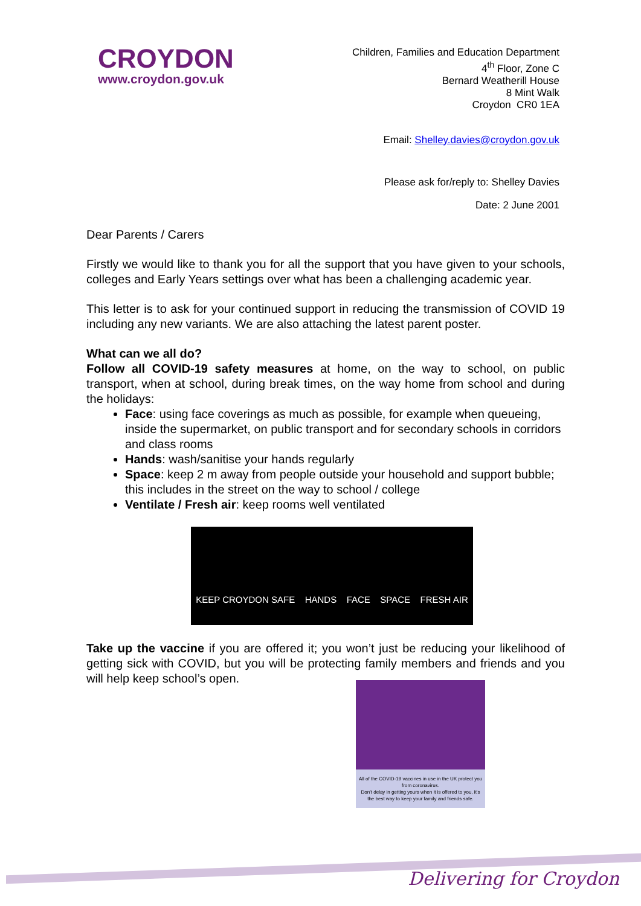CROYDON
www.croydon.gov.uk
Children, Families and Education Department
4<sup>th</sup> Floor, Zone C
Bernard Weatherill House
8 Mint Walk
Croydon CR0 1EA
Email: Shelley.davies@croydon.gov.uk
Please ask for/reply to: Shelley Davies
Date: 2 June 2001
Dear Parents / Carers
Firstly we would like to thank you for all the support that you have given to your schools, colleges and Early Years settings over what has been a challenging academic year.
This letter is to ask for your continued support in reducing the transmission of COVID 19 including any new variants. We are also attaching the latest parent poster.
What can we all do?
Follow all COVID-19 safety measures at home, on the way to school, on public transport, when at school, during break times, on the way home from school and during the holidays:
Face: using face coverings as much as possible, for example when queueing, inside the supermarket, on public transport and for secondary schools in corridors and class rooms
Hands: wash/sanitise your hands regularly
Space: keep 2 m away from people outside your household and support bubble; this includes in the street on the way to school / college
Ventilate / Fresh air: keep rooms well ventilated
KEEP CROYDON SAFE HANDS FACE SPACE FRESH AIR
Take up the vaccine if you are offered it; you won’t just be reducing your likelihood of getting sick with COVID, but you will be protecting family members and friends and you will help keep school’s open.
All of the COVID-19 vaccines in use in the UK protect you from coronavirus.
Don't delay in getting yours when it is offered to you, it's the best way to keep your family and friends safe.
Delivering for Croydon